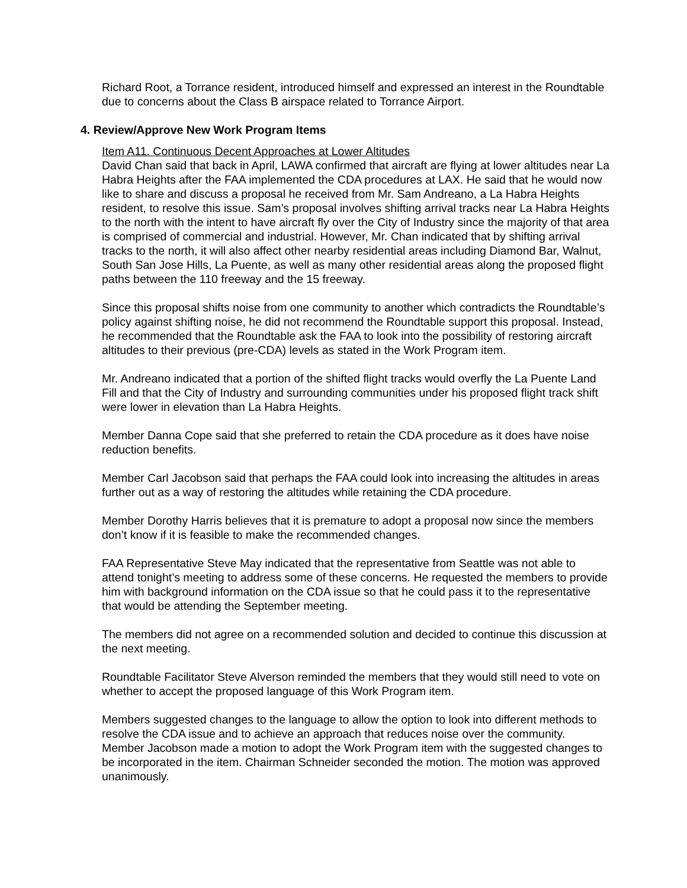Richard Root, a Torrance resident, introduced himself and expressed an interest in the Roundtable due to concerns about the Class B airspace related to Torrance Airport.
4. Review/Approve New Work Program Items
Item A11. Continuous Decent Approaches at Lower Altitudes
David Chan said that back in April, LAWA confirmed that aircraft are flying at lower altitudes near La Habra Heights after the FAA implemented the CDA procedures at LAX. He said that he would now like to share and discuss a proposal he received from Mr. Sam Andreano, a La Habra Heights resident, to resolve this issue. Sam’s proposal involves shifting arrival tracks near La Habra Heights to the north with the intent to have aircraft fly over the City of Industry since the majority of that area is comprised of commercial and industrial. However, Mr. Chan indicated that by shifting arrival tracks to the north, it will also affect other nearby residential areas including Diamond Bar, Walnut, South San Jose Hills, La Puente, as well as many other residential areas along the proposed flight paths between the 110 freeway and the 15 freeway.
Since this proposal shifts noise from one community to another which contradicts the Roundtable’s policy against shifting noise, he did not recommend the Roundtable support this proposal. Instead, he recommended that the Roundtable ask the FAA to look into the possibility of restoring aircraft altitudes to their previous (pre-CDA) levels as stated in the Work Program item.
Mr. Andreano indicated that a portion of the shifted flight tracks would overfly the La Puente Land Fill and that the City of Industry and surrounding communities under his proposed flight track shift were lower in elevation than La Habra Heights.
Member Danna Cope said that she preferred to retain the CDA procedure as it does have noise reduction benefits.
Member Carl Jacobson said that perhaps the FAA could look into increasing the altitudes in areas further out as a way of restoring the altitudes while retaining the CDA procedure.
Member Dorothy Harris believes that it is premature to adopt a proposal now since the members don’t know if it is feasible to make the recommended changes.
FAA Representative Steve May indicated that the representative from Seattle was not able to attend tonight’s meeting to address some of these concerns. He requested the members to provide him with background information on the CDA issue so that he could pass it to the representative that would be attending the September meeting.
The members did not agree on a recommended solution and decided to continue this discussion at the next meeting.
Roundtable Facilitator Steve Alverson reminded the members that they would still need to vote on whether to accept the proposed language of this Work Program item.
Members suggested changes to the language to allow the option to look into different methods to resolve the CDA issue and to achieve an approach that reduces noise over the community. Member Jacobson made a motion to adopt the Work Program item with the suggested changes to be incorporated in the item. Chairman Schneider seconded the motion. The motion was approved unanimously.